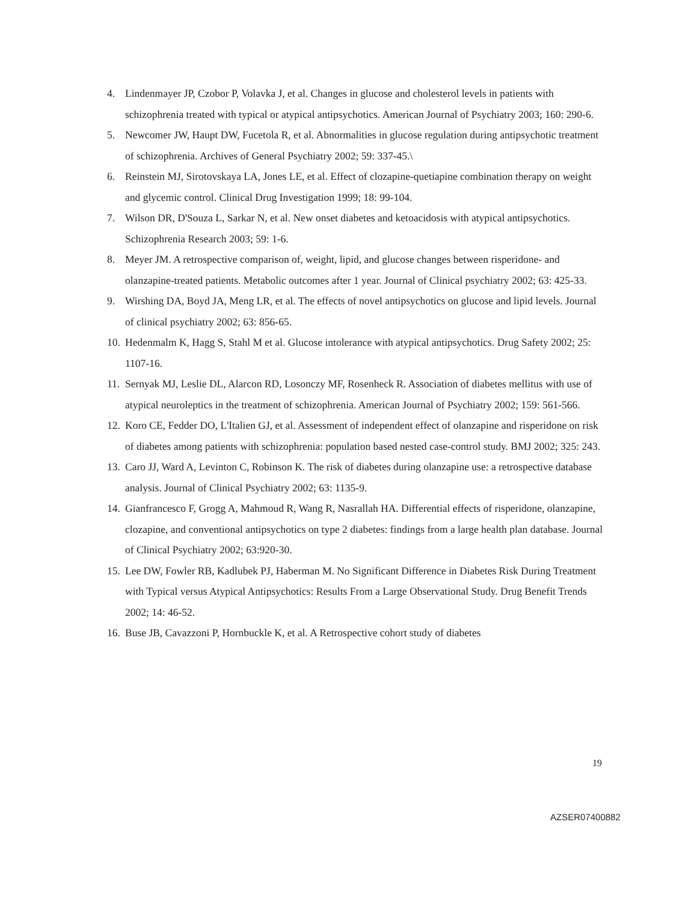4. Lindenmayer JP, Czobor P, Volavka J, et al. Changes in glucose and cholesterol levels in patients with schizophrenia treated with typical or atypical antipsychotics. American Journal of Psychiatry 2003; 160: 290-6.
5. Newcomer JW, Haupt DW, Fucetola R, et al. Abnormalities in glucose regulation during antipsychotic treatment of schizophrenia. Archives of General Psychiatry 2002; 59: 337-45.\
6. Reinstein MJ, Sirotovskaya LA, Jones LE, et al. Effect of clozapine-quetiapine combination therapy on weight and glycemic control. Clinical Drug Investigation 1999; 18: 99-104.
7. Wilson DR, D'Souza L, Sarkar N, et al. New onset diabetes and ketoacidosis with atypical antipsychotics. Schizophrenia Research 2003; 59: 1-6.
8. Meyer JM. A retrospective comparison of, weight, lipid, and glucose changes between risperidone- and olanzapine-treated patients. Metabolic outcomes after 1 year. Journal of Clinical psychiatry 2002; 63: 425-33.
9. Wirshing DA, Boyd JA, Meng LR, et al. The effects of novel antipsychotics on glucose and lipid levels. Journal of clinical psychiatry 2002; 63: 856-65.
10. Hedenmalm K, Hagg S, Stahl M et al. Glucose intolerance with atypical antipsychotics. Drug Safety 2002; 25: 1107-16.
11. Sernyak MJ, Leslie DL, Alarcon RD, Losonczy MF, Rosenheck R. Association of diabetes mellitus with use of atypical neuroleptics in the treatment of schizophrenia. American Journal of Psychiatry 2002; 159: 561-566.
12. Koro CE, Fedder DO, L'Italien GJ, et al. Assessment of independent effect of olanzapine and risperidone on risk of diabetes among patients with schizophrenia: population based nested case-control study. BMJ 2002; 325: 243.
13. Caro JJ, Ward A, Levinton C, Robinson K. The risk of diabetes during olanzapine use: a retrospective database analysis. Journal of Clinical Psychiatry 2002; 63: 1135-9.
14. Gianfrancesco F, Grogg A, Mahmoud R, Wang R, Nasrallah HA. Differential effects of risperidone, olanzapine, clozapine, and conventional antipsychotics on type 2 diabetes: findings from a large health plan database. Journal of Clinical Psychiatry 2002; 63:920-30.
15. Lee DW, Fowler RB, Kadlubek PJ, Haberman M. No Significant Difference in Diabetes Risk During Treatment with Typical versus Atypical Antipsychotics: Results From a Large Observational Study. Drug Benefit Trends 2002; 14: 46-52.
16. Buse JB, Cavazzoni P, Hornbuckle K, et al. A Retrospective cohort study of diabetes
19
AZSER07400882